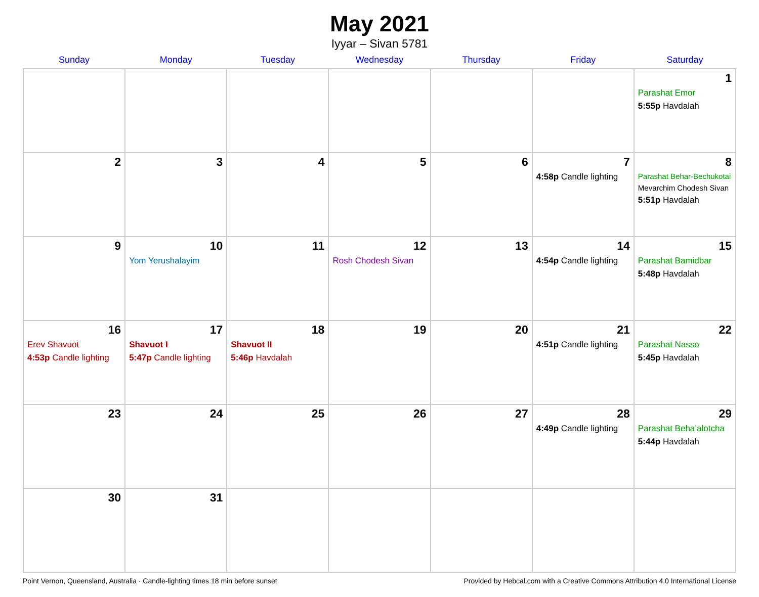May 2021
Iyyar – Sivan 5781
| Sunday | Monday | Tuesday | Wednesday | Thursday | Friday | Saturday |
| --- | --- | --- | --- | --- | --- | --- |
| | | | | | | 1 Parashat Emor 5:55p Havdalah |
| 2 | 3 | 4 | 5 | 6 | 7 4:58p Candle lighting | 8 Parashat Behar-Bechukotai Mevarchim Chodesh Sivan 5:51p Havdalah |
| 9 | 10 Yom Yerushalayim | 11 | 12 Rosh Chodesh Sivan | 13 | 14 4:54p Candle lighting | 15 Parashat Bamidbar 5:48p Havdalah |
| 16 Erev Shavuot 4:53p Candle lighting | 17 Shavuot I 5:47p Candle lighting | 18 Shavuot II 5:46p Havdalah | 19 | 20 | 21 4:51p Candle lighting | 22 Parashat Nasso 5:45p Havdalah |
| 23 | 24 | 25 | 26 | 27 | 28 4:49p Candle lighting | 29 Parashat Beha’alotcha 5:44p Havdalah |
| 30 | 31 | | | | | |
Point Vernon, Queensland, Australia · Candle-lighting times 18 min before sunset Provided by Hebcal.com with a Creative Commons Attribution 4.0 International License